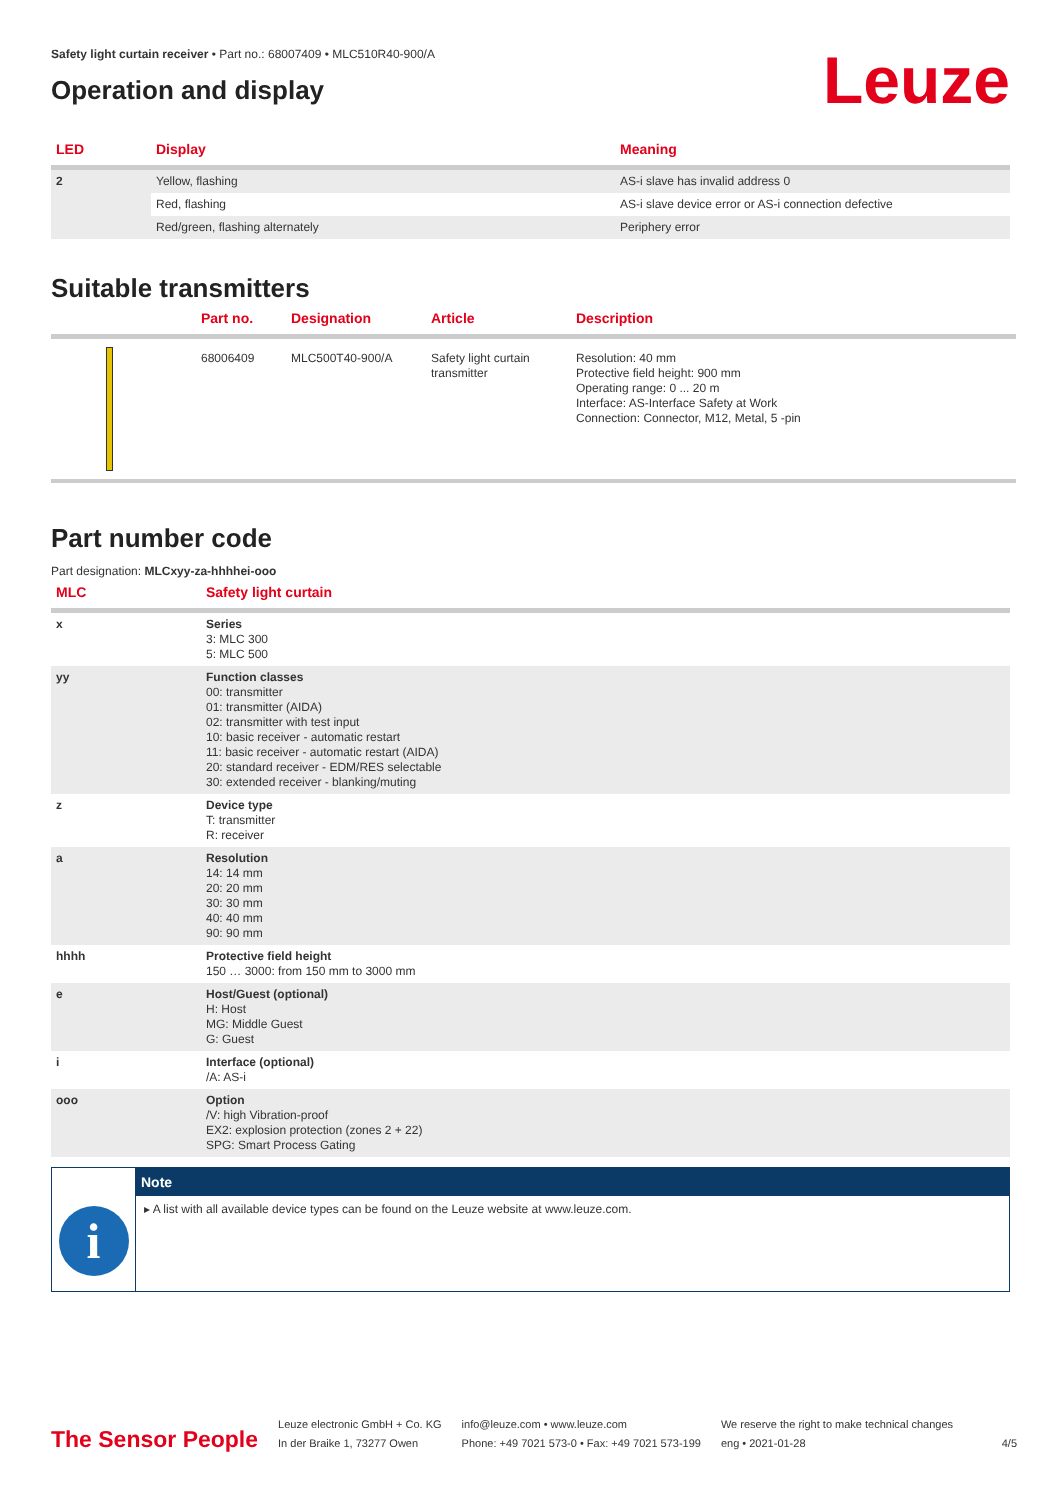Safety light curtain receiver • Part no.: 68007409 • MLC510R40-900/A
Operation and display
Leuze
| LED | Display | Meaning |
| --- | --- | --- |
| 2 | Yellow, flashing | AS-i slave has invalid address 0 |
| | Red, flashing | AS-i slave device error or AS-i connection defective |
| | Red/green, flashing alternately | Periphery error |
Suitable transmitters
| | Part no. | Designation | Article | Description |
| --- | --- | --- | --- | --- |
| | 68006409 | MLC500T40-900/A | Safety light curtain transmitter | Resolution: 40 mm Protective field height: 900 mm Operating range: 0 ... 20 m Interface: AS-Interface Safety at Work Connection: Connector, M12, Metal, 5 -pin |
Part number code
Part designation: MLCxyy-za-hhhhei-ooo
| MLC | Safety light curtain |
| --- | --- |
| x | Series 3: MLC 300 5: MLC 500 |
| yy | Function classes 00: transmitter 01: transmitter (AIDA) 02: transmitter with test input 10: basic receiver - automatic restart 11: basic receiver - automatic restart (AIDA) 20: standard receiver - EDM/RES selectable 30: extended receiver - blanking/muting |
| z | Device type T: transmitter R: receiver |
| a | Resolution 14: 14 mm 20: 20 mm 30: 30 mm 40: 40 mm 90: 90 mm |
| hhhh | Protective field height 150 … 3000: from 150 mm to 3000 mm |
| e | Host/Guest (optional) H: Host MG: Middle Guest G: Guest |
| i | Interface (optional) /A: AS-i |
| ooo | Option /V: high Vibration-proof EX2: explosion protection (zones 2 + 22) SPG: Smart Process Gating |
i
Note
▸ A list with all available device types can be found on the Leuze website at www.leuze.com.
The Sensor People
Leuze electronic GmbH + Co. KG
In der Braike 1, 73277 Owen
info@leuze.com • www.leuze.com
Phone: +49 7021 573-0 • Fax: +49 7021 573-199
We reserve the right to make technical changes
eng • 2021-01-28
4/5